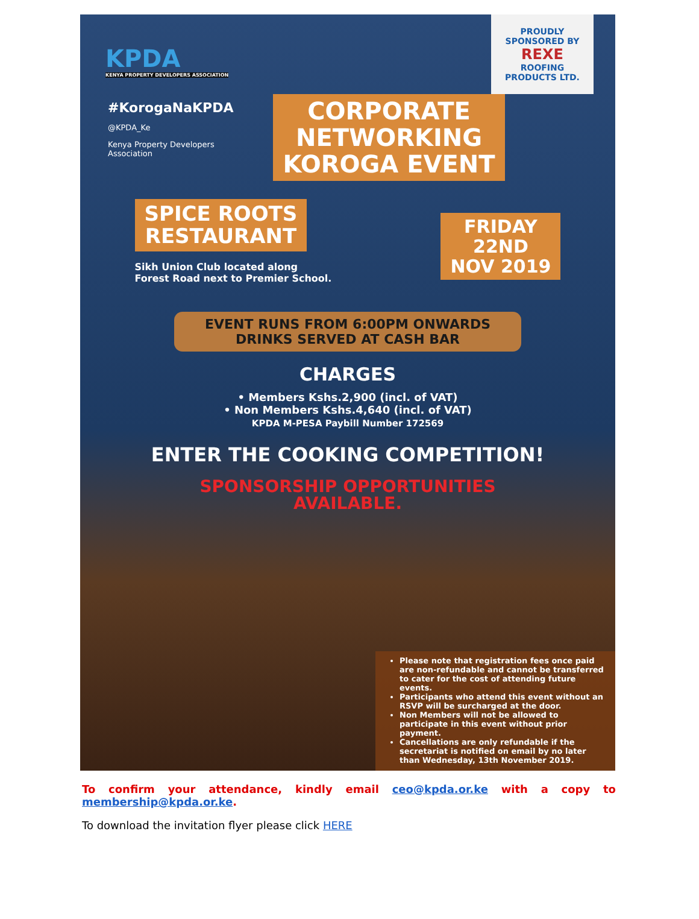KPDA
KENYA PROPERTY DEVELOPERS ASSOCIATION
PROUDLY SPONSORED BY
REXE
ROOFING PRODUCTS LTD.
#KorogaNaKPDA
@KPDA_Ke
Kenya Property Developers
Association
CORPORATE
NETWORKING
KOROGA EVENT
SPICE ROOTS
RESTAURANT
Sikh Union Club located along
Forest Road next to Premier School.
FRIDAY
22ND
NOV 2019
EVENT RUNS FROM 6:00PM ONWARDS
DRINKS SERVED AT CASH BAR
CHARGES
• Members Kshs.2,900 (incl. of VAT)
• Non Members Kshs.4,640 (incl. of VAT)
KPDA M-PESA Paybill Number 172569
ENTER THE COOKING COMPETITION!
SPONSORSHIP OPPORTUNITIES
AVAILABLE.
Please note that registration fees once paid are non-refundable and cannot be transferred to cater for the cost of attending future events.
Participants who attend this event without an RSVP will be surcharged at the door.
Non Members will not be allowed to participate in this event without prior payment.
Cancellations are only refundable if the secretariat is notified on email by no later than Wednesday, 13th November 2019.
To confirm your attendance, kindly email ceo@kpda.or.ke with a copy to membership@kpda.or.ke.
To download the invitation flyer please click HERE